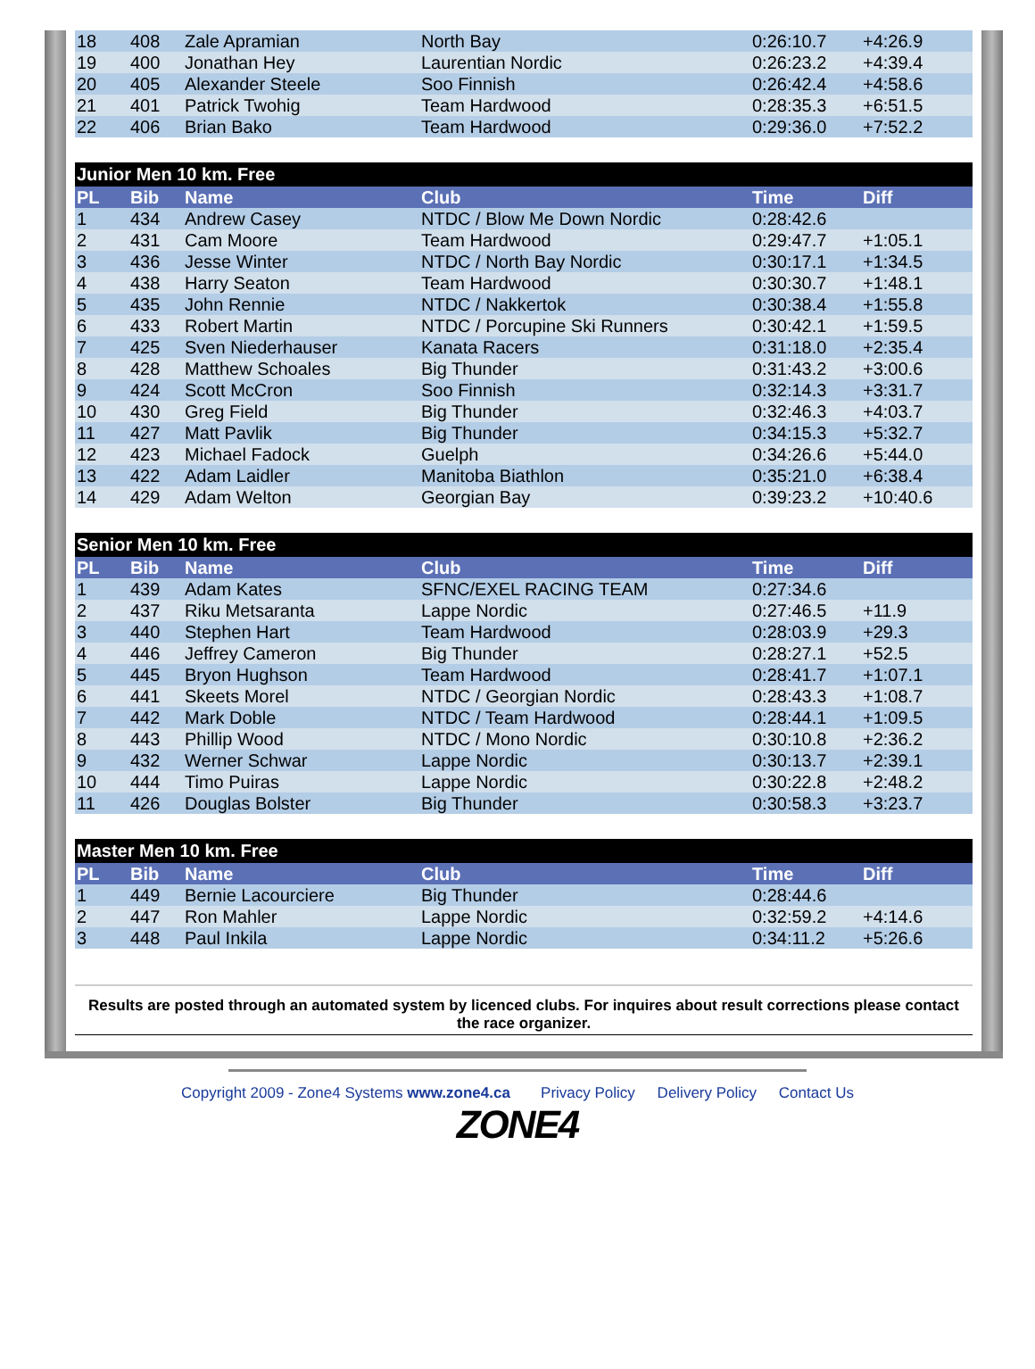| 18 | 408 | Zale Apramian | North Bay | 0:26:10.7 | +4:26.9 |
| 19 | 400 | Jonathan Hey | Laurentian Nordic | 0:26:23.2 | +4:39.4 |
| 20 | 405 | Alexander Steele | Soo Finnish | 0:26:42.4 | +4:58.6 |
| 21 | 401 | Patrick Twohig | Team Hardwood | 0:28:35.3 | +6:51.5 |
| 22 | 406 | Brian Bako | Team Hardwood | 0:29:36.0 | +7:52.2 |
| Junior Men 10 km. Free | | | | | |
| PL | Bib | Name | Club | Time | Diff |
| 1 | 434 | Andrew Casey | NTDC / Blow Me Down Nordic | 0:28:42.6 | |
| 2 | 431 | Cam Moore | Team Hardwood | 0:29:47.7 | +1:05.1 |
| 3 | 436 | Jesse Winter | NTDC / North Bay Nordic | 0:30:17.1 | +1:34.5 |
| 4 | 438 | Harry Seaton | Team Hardwood | 0:30:30.7 | +1:48.1 |
| 5 | 435 | John Rennie | NTDC / Nakkertok | 0:30:38.4 | +1:55.8 |
| 6 | 433 | Robert Martin | NTDC / Porcupine Ski Runners | 0:30:42.1 | +1:59.5 |
| 7 | 425 | Sven Niederhauser | Kanata Racers | 0:31:18.0 | +2:35.4 |
| 8 | 428 | Matthew Schoales | Big Thunder | 0:31:43.2 | +3:00.6 |
| 9 | 424 | Scott McCron | Soo Finnish | 0:32:14.3 | +3:31.7 |
| 10 | 430 | Greg Field | Big Thunder | 0:32:46.3 | +4:03.7 |
| 11 | 427 | Matt Pavlik | Big Thunder | 0:34:15.3 | +5:32.7 |
| 12 | 423 | Michael Fadock | Guelph | 0:34:26.6 | +5:44.0 |
| 13 | 422 | Adam Laidler | Manitoba Biathlon | 0:35:21.0 | +6:38.4 |
| 14 | 429 | Adam Welton | Georgian Bay | 0:39:23.2 | +10:40.6 |
| Senior Men 10 km. Free | | | | | |
| PL | Bib | Name | Club | Time | Diff |
| 1 | 439 | Adam Kates | SFNC/EXEL RACING TEAM | 0:27:34.6 | |
| 2 | 437 | Riku Metsaranta | Lappe Nordic | 0:27:46.5 | +11.9 |
| 3 | 440 | Stephen Hart | Team Hardwood | 0:28:03.9 | +29.3 |
| 4 | 446 | Jeffrey Cameron | Big Thunder | 0:28:27.1 | +52.5 |
| 5 | 445 | Bryon Hughson | Team Hardwood | 0:28:41.7 | +1:07.1 |
| 6 | 441 | Skeets Morel | NTDC / Georgian Nordic | 0:28:43.3 | +1:08.7 |
| 7 | 442 | Mark Doble | NTDC / Team Hardwood | 0:28:44.1 | +1:09.5 |
| 8 | 443 | Phillip Wood | NTDC / Mono Nordic | 0:30:10.8 | +2:36.2 |
| 9 | 432 | Werner Schwar | Lappe Nordic | 0:30:13.7 | +2:39.1 |
| 10 | 444 | Timo Puiras | Lappe Nordic | 0:30:22.8 | +2:48.2 |
| 11 | 426 | Douglas Bolster | Big Thunder | 0:30:58.3 | +3:23.7 |
| Master Men 10 km. Free | | | | | |
| PL | Bib | Name | Club | Time | Diff |
| 1 | 449 | Bernie Lacourciere | Big Thunder | 0:28:44.6 | |
| 2 | 447 | Ron Mahler | Lappe Nordic | 0:32:59.2 | +4:14.6 |
| 3 | 448 | Paul Inkila | Lappe Nordic | 0:34:11.2 | +5:26.6 |
Results are posted through an automated system by licenced clubs. For inquires about result corrections please contact the race organizer.
Copyright 2009 - Zone4 Systems www.zone4.ca Privacy Policy Delivery Policy Contact Us
ZONE4